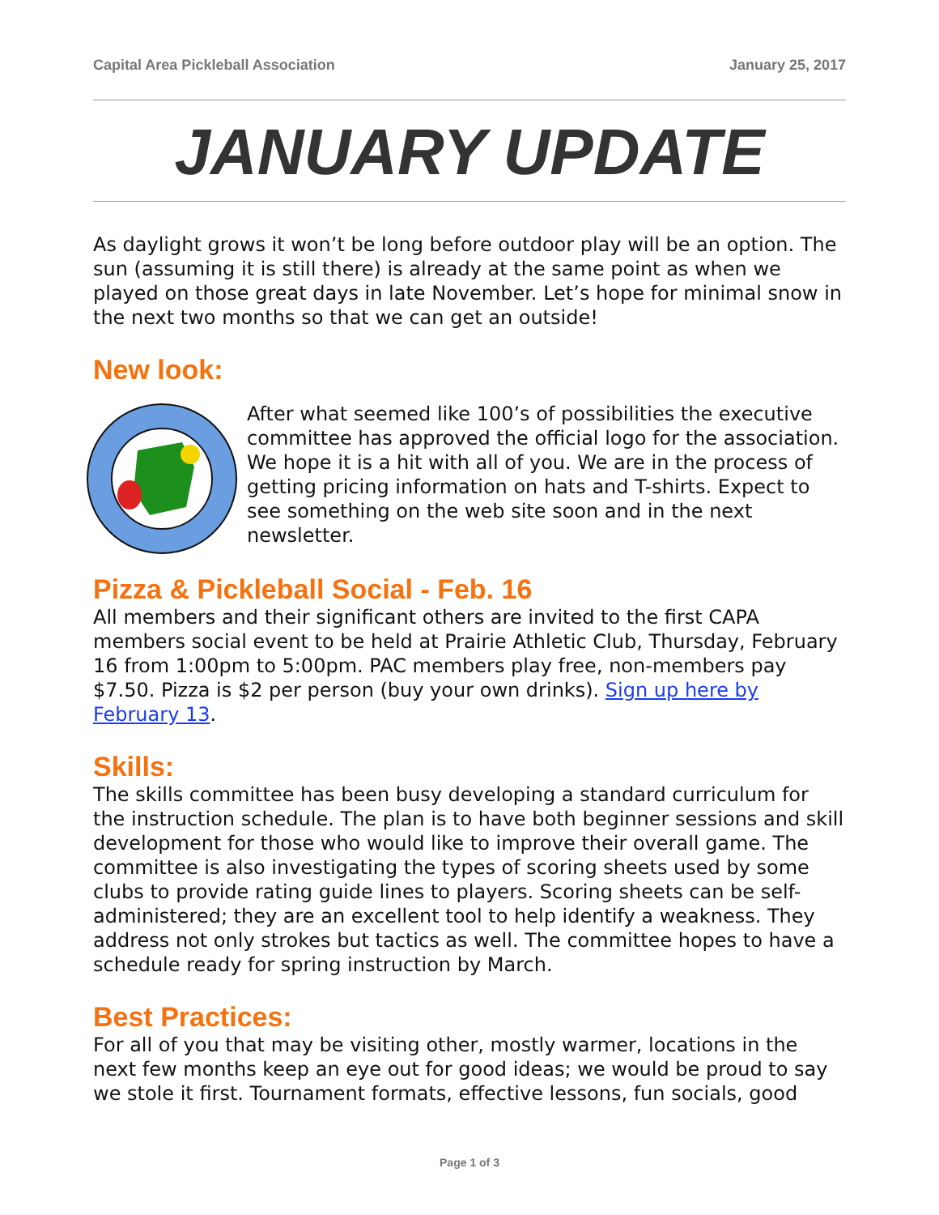Capital Area Pickleball Association January 25, 2017
JANUARY UPDATE
As daylight grows it won’t be long before outdoor play will be an option. The sun (assuming it is still there) is already at the same point as when we played on those great days in late November. Let’s hope for minimal snow in the next two months so that we can get an outside!
New look:
After what seemed like 100’s of possibilities the executive committee has approved the official logo for the association. We hope it is a hit with all of you. We are in the process of getting pricing information on hats and T-shirts. Expect to see something on the web site soon and in the next newsletter.
Pizza & Pickleball Social - Feb. 16
All members and their significant others are invited to the first CAPA members social event to be held at Prairie Athletic Club, Thursday, February 16 from 1:00pm to 5:00pm. PAC members play free, non-members pay $7.50. Pizza is $2 per person (buy your own drinks). Sign up here by February 13.
Skills:
The skills committee has been busy developing a standard curriculum for the instruction schedule. The plan is to have both beginner sessions and skill development for those who would like to improve their overall game. The committee is also investigating the types of scoring sheets used by some clubs to provide rating guide lines to players. Scoring sheets can be self-administered; they are an excellent tool to help identify a weakness. They address not only strokes but tactics as well. The committee hopes to have a schedule ready for spring instruction by March.
Best Practices:
For all of you that may be visiting other, mostly warmer, locations in the next few months keep an eye out for good ideas; we would be proud to say we stole it first. Tournament formats, effective lessons, fun socials, good
Page 1 of 3